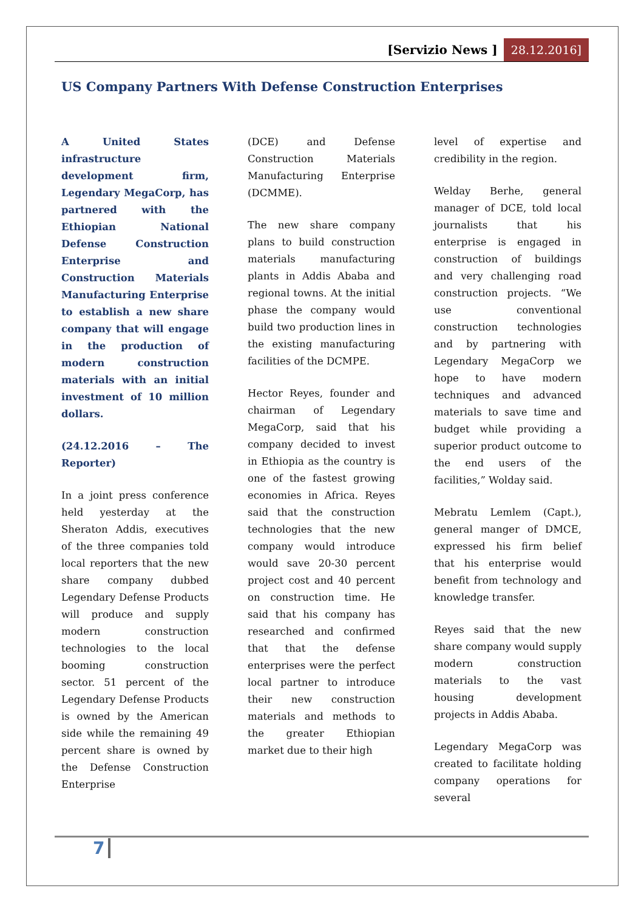[Servizio News ] 28.12.2016]
US Company Partners With Defense Construction Enterprises
A United States infrastructure development firm, Legendary MegaCorp, has partnered with the Ethiopian National Defense Construction Enterprise and Construction Materials Manufacturing Enterprise to establish a new share company that will engage in the production of modern construction materials with an initial investment of 10 million dollars.
(24.12.2016 – The Reporter)
In a joint press conference held yesterday at the Sheraton Addis, executives of the three companies told local reporters that the new share company dubbed Legendary Defense Products will produce and supply modern construction technologies to the local booming construction sector. 51 percent of the Legendary Defense Products is owned by the American side while the remaining 49 percent share is owned by the Defense Construction Enterprise
(DCE) and Defense Construction Materials Manufacturing Enterprise (DCMME).
The new share company plans to build construction materials manufacturing plants in Addis Ababa and regional towns. At the initial phase the company would build two production lines in the existing manufacturing facilities of the DCMPE.
Hector Reyes, founder and chairman of Legendary MegaCorp, said that his company decided to invest in Ethiopia as the country is one of the fastest growing economies in Africa. Reyes said that the construction technologies that the new company would introduce would save 20-30 percent project cost and 40 percent on construction time. He said that his company has researched and confirmed that that the defense enterprises were the perfect local partner to introduce their new construction materials and methods to the greater Ethiopian market due to their high
level of expertise and credibility in the region.
Welday Berhe, general manager of DCE, told local journalists that his enterprise is engaged in construction of buildings and very challenging road construction projects. “We use conventional construction technologies and by partnering with Legendary MegaCorp we hope to have modern techniques and advanced materials to save time and budget while providing a superior product outcome to the end users of the facilities,” Wolday said.
Mebratu Lemlem (Capt.), general manger of DMCE, expressed his firm belief that his enterprise would benefit from technology and knowledge transfer.
Reyes said that the new share company would supply modern construction materials to the vast housing development projects in Addis Ababa.
Legendary MegaCorp was created to facilitate holding company operations for several
7